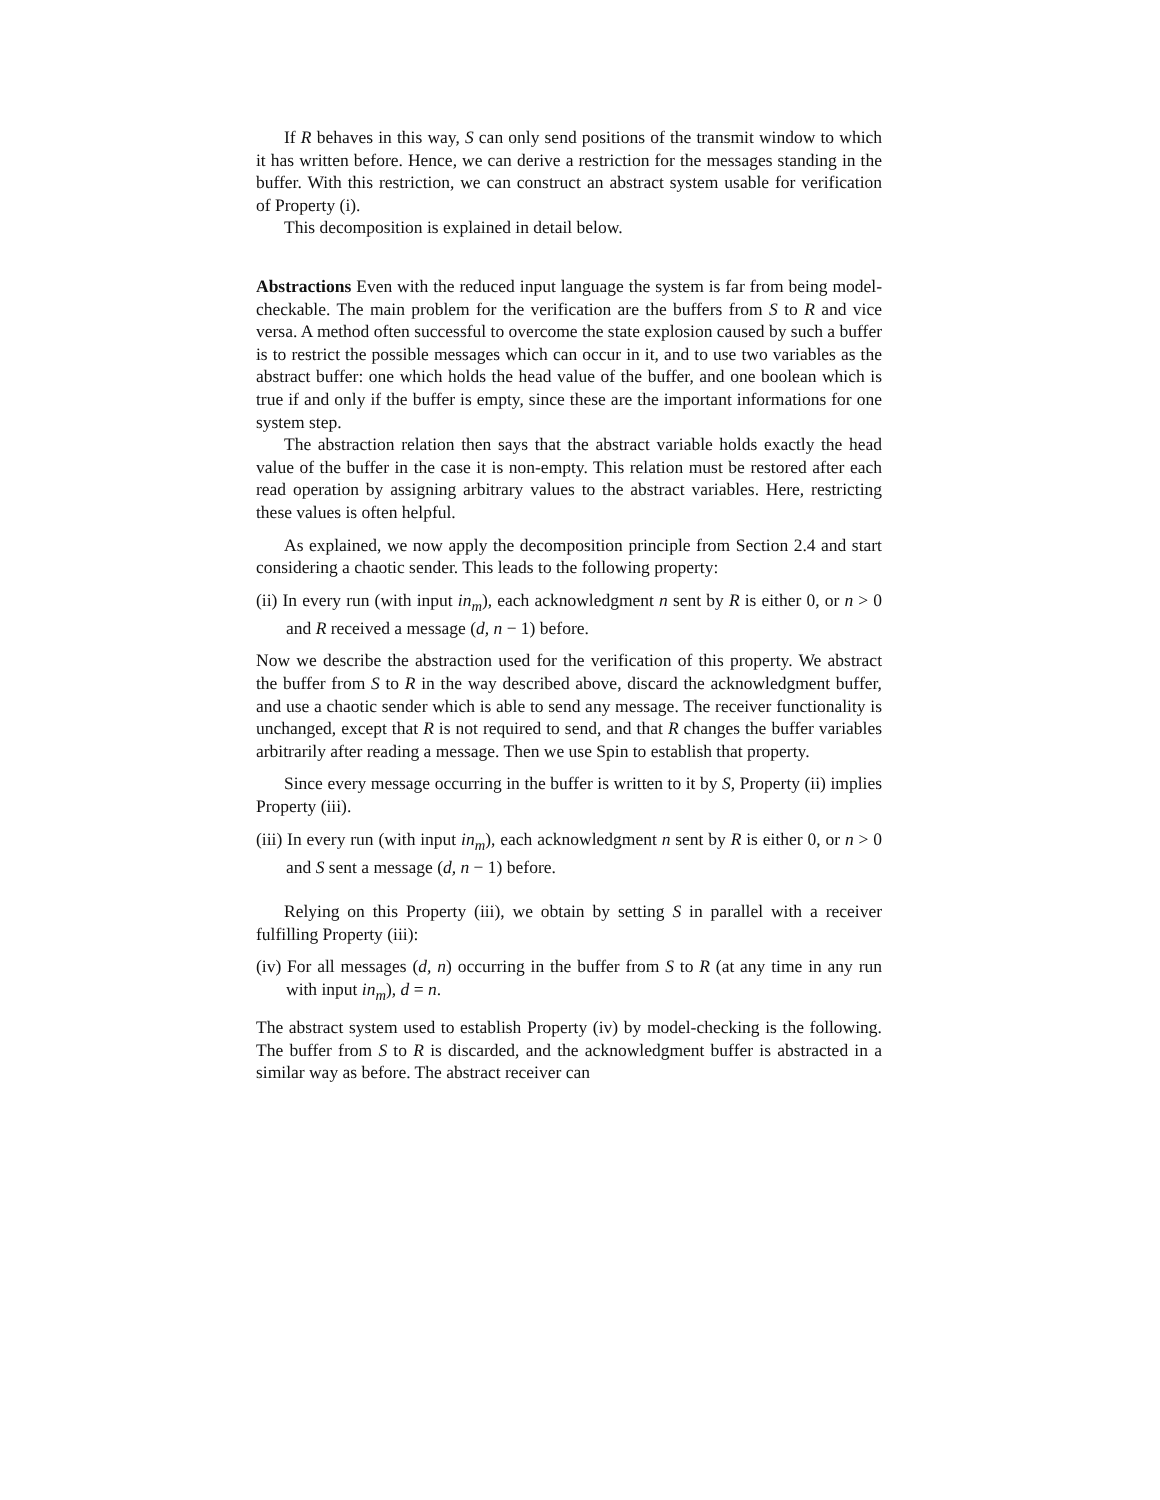If R behaves in this way, S can only send positions of the transmit window to which it has written before. Hence, we can derive a restriction for the messages standing in the buffer. With this restriction, we can construct an abstract system usable for verification of Property (i).
This decomposition is explained in detail below.
Abstractions Even with the reduced input language the system is far from being model-checkable. The main problem for the verification are the buffers from S to R and vice versa. A method often successful to overcome the state explosion caused by such a buffer is to restrict the possible messages which can occur in it, and to use two variables as the abstract buffer: one which holds the head value of the buffer, and one boolean which is true if and only if the buffer is empty, since these are the important informations for one system step.
The abstraction relation then says that the abstract variable holds exactly the head value of the buffer in the case it is non-empty. This relation must be restored after each read operation by assigning arbitrary values to the abstract variables. Here, restricting these values is often helpful.
As explained, we now apply the decomposition principle from Section 2.4 and start considering a chaotic sender. This leads to the following property:
(ii) In every run (with input in<sub>m</sub>), each acknowledgment n sent by R is either 0, or n > 0 and R received a message (d, n − 1) before.
Now we describe the abstraction used for the verification of this property. We abstract the buffer from S to R in the way described above, discard the acknowledgment buffer, and use a chaotic sender which is able to send any message. The receiver functionality is unchanged, except that R is not required to send, and that R changes the buffer variables arbitrarily after reading a message. Then we use Spin to establish that property.
Since every message occurring in the buffer is written to it by S, Property (ii) implies Property (iii).
(iii) In every run (with input in<sub>m</sub>), each acknowledgment n sent by R is either 0, or n > 0 and S sent a message (d, n − 1) before.
Relying on this Property (iii), we obtain by setting S in parallel with a receiver fulfilling Property (iii):
(iv) For all messages (d, n) occurring in the buffer from S to R (at any time in any run with input in<sub>m</sub>), d = n.
The abstract system used to establish Property (iv) by model-checking is the following. The buffer from S to R is discarded, and the acknowledgment buffer is abstracted in a similar way as before. The abstract receiver can